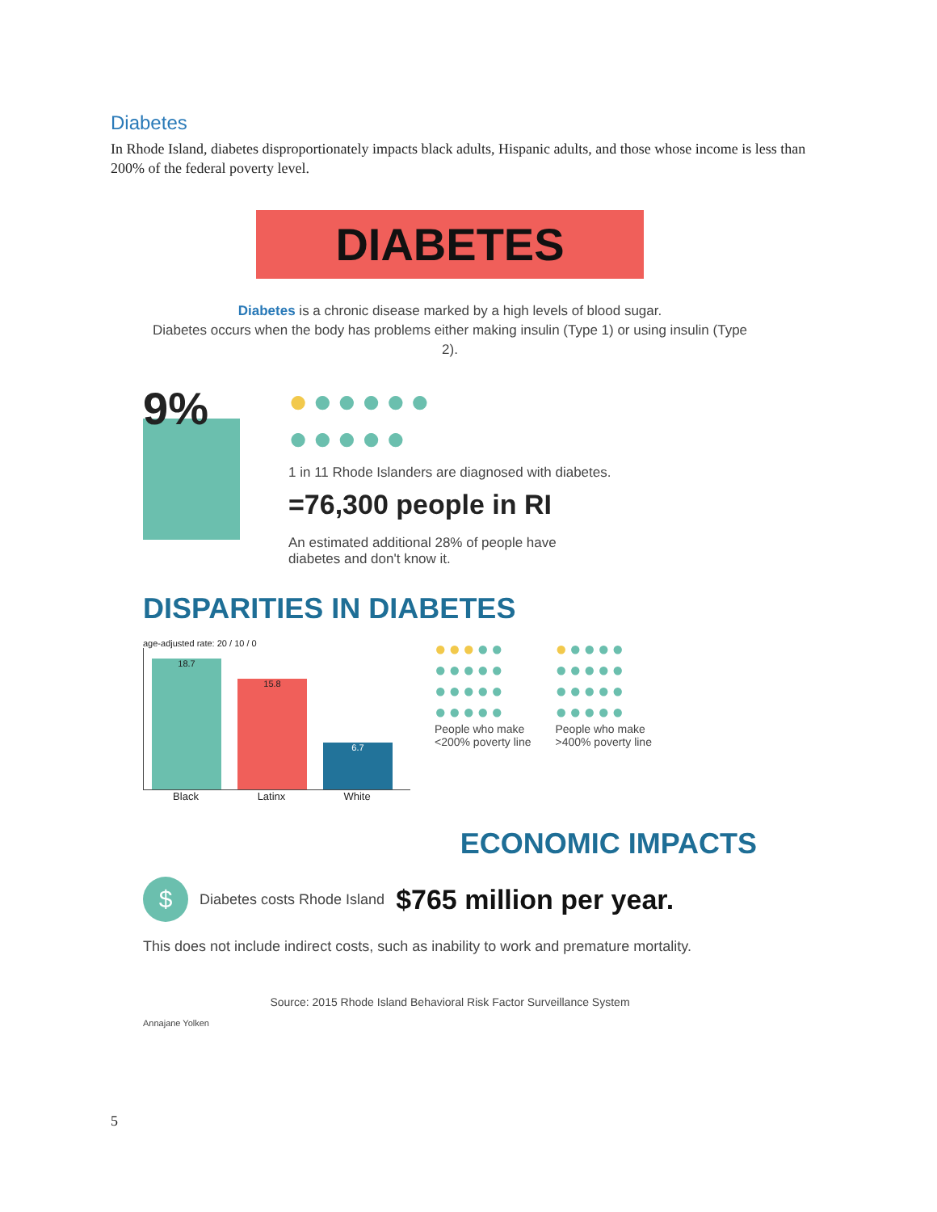Diabetes
In Rhode Island, diabetes disproportionately impacts black adults, Hispanic adults, and those whose income is less than 200% of the federal poverty level.
DIABETES
Diabetes is a chronic disease marked by a high levels of blood sugar.
Diabetes occurs when the body has problems either making insulin (Type 1) or using insulin (Type 2).
9%
●●●●●●
●●●●●
1 in 11 Rhode Islanders are diagnosed with diabetes.
=76,300 people in RI
An estimated additional 28% of people have
diabetes and don't know it.
DISPARITIES IN DIABETES
age-adjusted rate: 20 / 10 / 0
18.7
15.8
6.7
Black Latinx White
●●●●●
●●●●●
●●●●●
●●●●●
People who make
<200% poverty line
●●●●●
●●●●●
●●●●●
●●●●●
People who make
>400% poverty line
ECONOMIC IMPACTS
$
Diabetes costs Rhode Island $765 million per year.
This does not include indirect costs, such as inability to work and premature mortality.
Source: 2015 Rhode Island Behavioral Risk Factor Surveillance System
Annajane Yolken
5